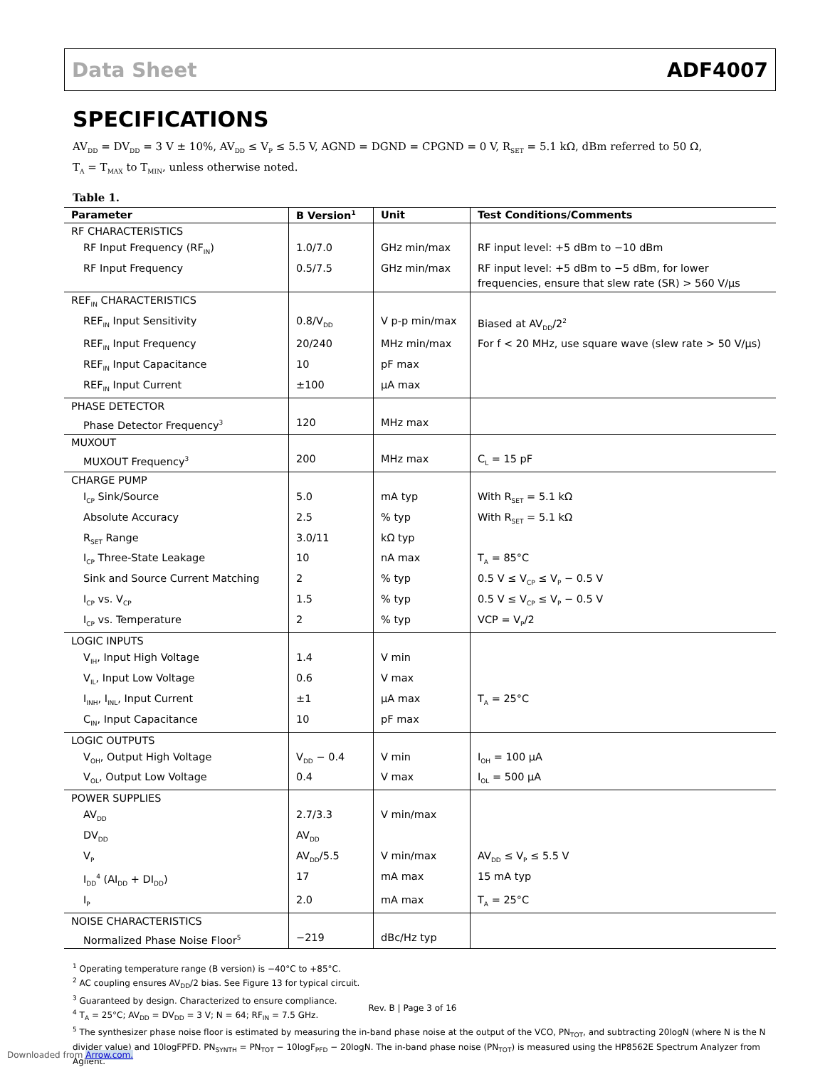Data Sheet ADF4007
SPECIFICATIONS
AV<sub>DD</sub> = DV<sub>DD</sub> = 3 V ± 10%, AV<sub>DD</sub> ≤ V<sub>P</sub> ≤ 5.5 V, AGND = DGND = CPGND = 0 V, R<sub>SET</sub> = 5.1 kΩ, dBm referred to 50 Ω,
T<sub>A</sub> = T<sub>MAX</sub> to T<sub>MIN</sub>, unless otherwise noted.
Table 1.
| Parameter | B Version<sup>1</sup> | Unit | Test Conditions/Comments |
| --- | --- | --- | --- |
| RF CHARACTERISTICS | | | |
| RF Input Frequency (RF<sub>IN</sub>) | 1.0/7.0 | GHz min/max | RF input level: +5 dBm to −10 dBm |
| RF Input Frequency | 0.5/7.5 | GHz min/max | RF input level: +5 dBm to −5 dBm, for lower frequencies, ensure that slew rate (SR) > 560 V/µs |
| REF<sub>IN</sub> CHARACTERISTICS | | | |
| REF<sub>IN</sub> Input Sensitivity | 0.8/V<sub>DD</sub> | V p-p min/max | Biased at AV<sub>DD</sub>/2<sup>2</sup> |
| REF<sub>IN</sub> Input Frequency | 20/240 | MHz min/max | For f < 20 MHz, use square wave (slew rate > 50 V/µs) |
| REF<sub>IN</sub> Input Capacitance | 10 | pF max | |
| REF<sub>IN</sub> Input Current | ±100 | µA max | |
| PHASE DETECTOR | | | |
| Phase Detector Frequency<sup>3</sup> | 120 | MHz max | |
| MUXOUT | | | |
| MUXOUT Frequency<sup>3</sup> | 200 | MHz max | C<sub>L</sub> = 15 pF |
| CHARGE PUMP | | | |
| I<sub>CP</sub> Sink/Source | 5.0 | mA typ | With R<sub>SET</sub> = 5.1 kΩ |
| Absolute Accuracy | 2.5 | % typ | With R<sub>SET</sub> = 5.1 kΩ |
| R<sub>SET</sub> Range | 3.0/11 | kΩ typ | |
| I<sub>CP</sub> Three-State Leakage | 10 | nA max | T<sub>A</sub> = 85°C |
| Sink and Source Current Matching | 2 | % typ | 0.5 V ≤ V<sub>CP</sub> ≤ V<sub>P</sub> − 0.5 V |
| I<sub>CP</sub> vs. V<sub>CP</sub> | 1.5 | % typ | 0.5 V ≤ V<sub>CP</sub> ≤ V<sub>P</sub> − 0.5 V |
| I<sub>CP</sub> vs. Temperature | 2 | % typ | VCP = V<sub>P</sub>/2 |
| LOGIC INPUTS | | | |
| V<sub>IH</sub>, Input High Voltage | 1.4 | V min | |
| V<sub>IL</sub>, Input Low Voltage | 0.6 | V max | |
| I<sub>INH</sub>, I<sub>INL</sub>, Input Current | ±1 | µA max | T<sub>A</sub> = 25°C |
| C<sub>IN</sub>, Input Capacitance | 10 | pF max | |
| LOGIC OUTPUTS | | | |
| V<sub>OH</sub>, Output High Voltage | V<sub>DD</sub> − 0.4 | V min | I<sub>OH</sub> = 100 µA |
| V<sub>OL</sub>, Output Low Voltage | 0.4 | V max | I<sub>OL</sub> = 500 µA |
| POWER SUPPLIES | | | |
| AV<sub>DD</sub> | 2.7/3.3 | V min/max | |
| DV<sub>DD</sub> | AV<sub>DD</sub> | | |
| V<sub>P</sub> | AV<sub>DD</sub>/5.5 | V min/max | AV<sub>DD</sub> ≤ V<sub>P</sub> ≤ 5.5 V |
| I<sub>DD</sub><sup>4</sup> (AI<sub>DD</sub> + DI<sub>DD</sub>) | 17 | mA max | 15 mA typ |
| I<sub>P</sub> | 2.0 | mA max | T<sub>A</sub> = 25°C |
| NOISE CHARACTERISTICS | | | |
| Normalized Phase Noise Floor<sup>5</sup> | −219 | dBc/Hz typ | |
<sup>1</sup> Operating temperature range (B version) is −40°C to +85°C.
<sup>2</sup> AC coupling ensures AV<sub>DD</sub>/2 bias. See Figure 13 for typical circuit.
<sup>3</sup> Guaranteed by design. Characterized to ensure compliance.
<sup>4</sup> T<sub>A</sub> = 25°C; AV<sub>DD</sub> = DV<sub>DD</sub> = 3 V; N = 64; RF<sub>IN</sub> = 7.5 GHz.
<sup>5</sup> The synthesizer phase noise floor is estimated by measuring the in-band phase noise at the output of the VCO, PN<sub>TOT</sub>, and subtracting 20logN (where N is the N divider value) and 10logFPFD. PN<sub>SYNTH</sub> = PN<sub>TOT</sub> − 10logF<sub>PFD</sub> − 20logN. The in-band phase noise (PN<sub>TOT</sub>) is measured using the HP8562E Spectrum Analyzer from Agilent.
Rev. B | Page 3 of 16
Downloaded from Arrow.com.